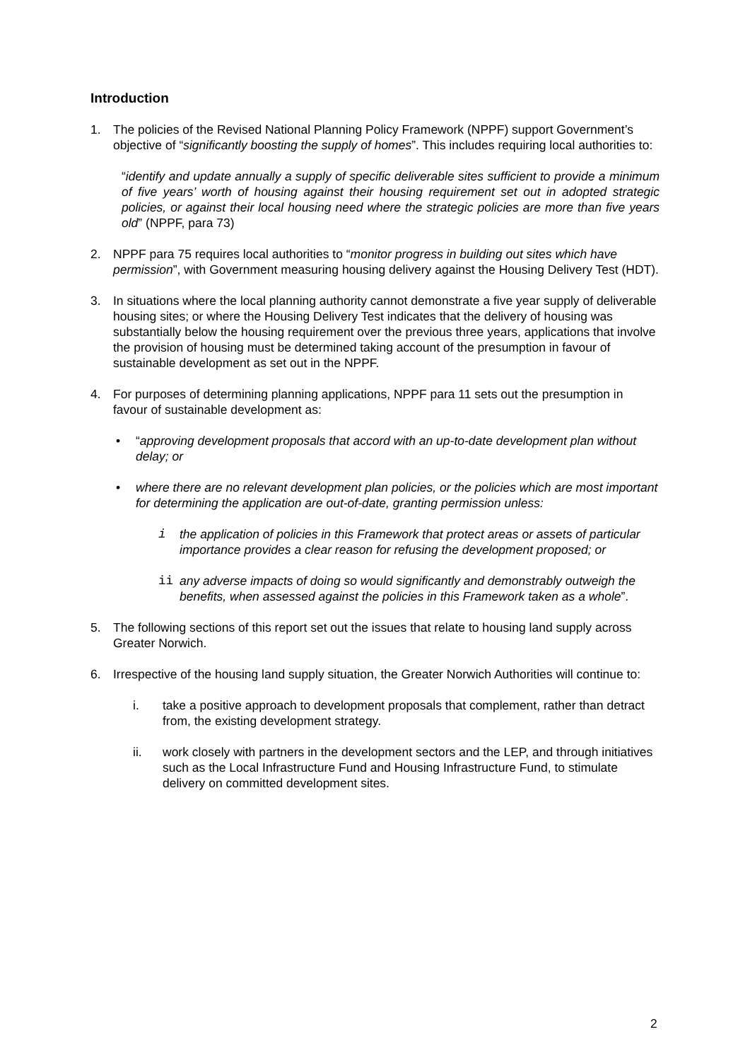Introduction
1. The policies of the Revised National Planning Policy Framework (NPPF) support Government’s objective of “significantly boosting the supply of homes”. This includes requiring local authorities to:
“identify and update annually a supply of specific deliverable sites sufficient to provide a minimum of five years’ worth of housing against their housing requirement set out in adopted strategic policies, or against their local housing need where the strategic policies are more than five years old” (NPPF, para 73)
2. NPPF para 75 requires local authorities to “monitor progress in building out sites which have permission”, with Government measuring housing delivery against the Housing Delivery Test (HDT).
3. In situations where the local planning authority cannot demonstrate a five year supply of deliverable housing sites; or where the Housing Delivery Test indicates that the delivery of housing was substantially below the housing requirement over the previous three years, applications that involve the provision of housing must be determined taking account of the presumption in favour of sustainable development as set out in the NPPF.
4. For purposes of determining planning applications, NPPF para 11 sets out the presumption in favour of sustainable development as:
• “approving development proposals that accord with an up-to-date development plan without delay; or
• where there are no relevant development plan policies, or the policies which are most important for determining the application are out-of-date, granting permission unless:
i the application of policies in this Framework that protect areas or assets of particular importance provides a clear reason for refusing the development proposed; or
ii any adverse impacts of doing so would significantly and demonstrably outweigh the benefits, when assessed against the policies in this Framework taken as a whole”.
5. The following sections of this report set out the issues that relate to housing land supply across Greater Norwich.
6. Irrespective of the housing land supply situation, the Greater Norwich Authorities will continue to:
i. take a positive approach to development proposals that complement, rather than detract from, the existing development strategy.
ii. work closely with partners in the development sectors and the LEP, and through initiatives such as the Local Infrastructure Fund and Housing Infrastructure Fund, to stimulate delivery on committed development sites.
2